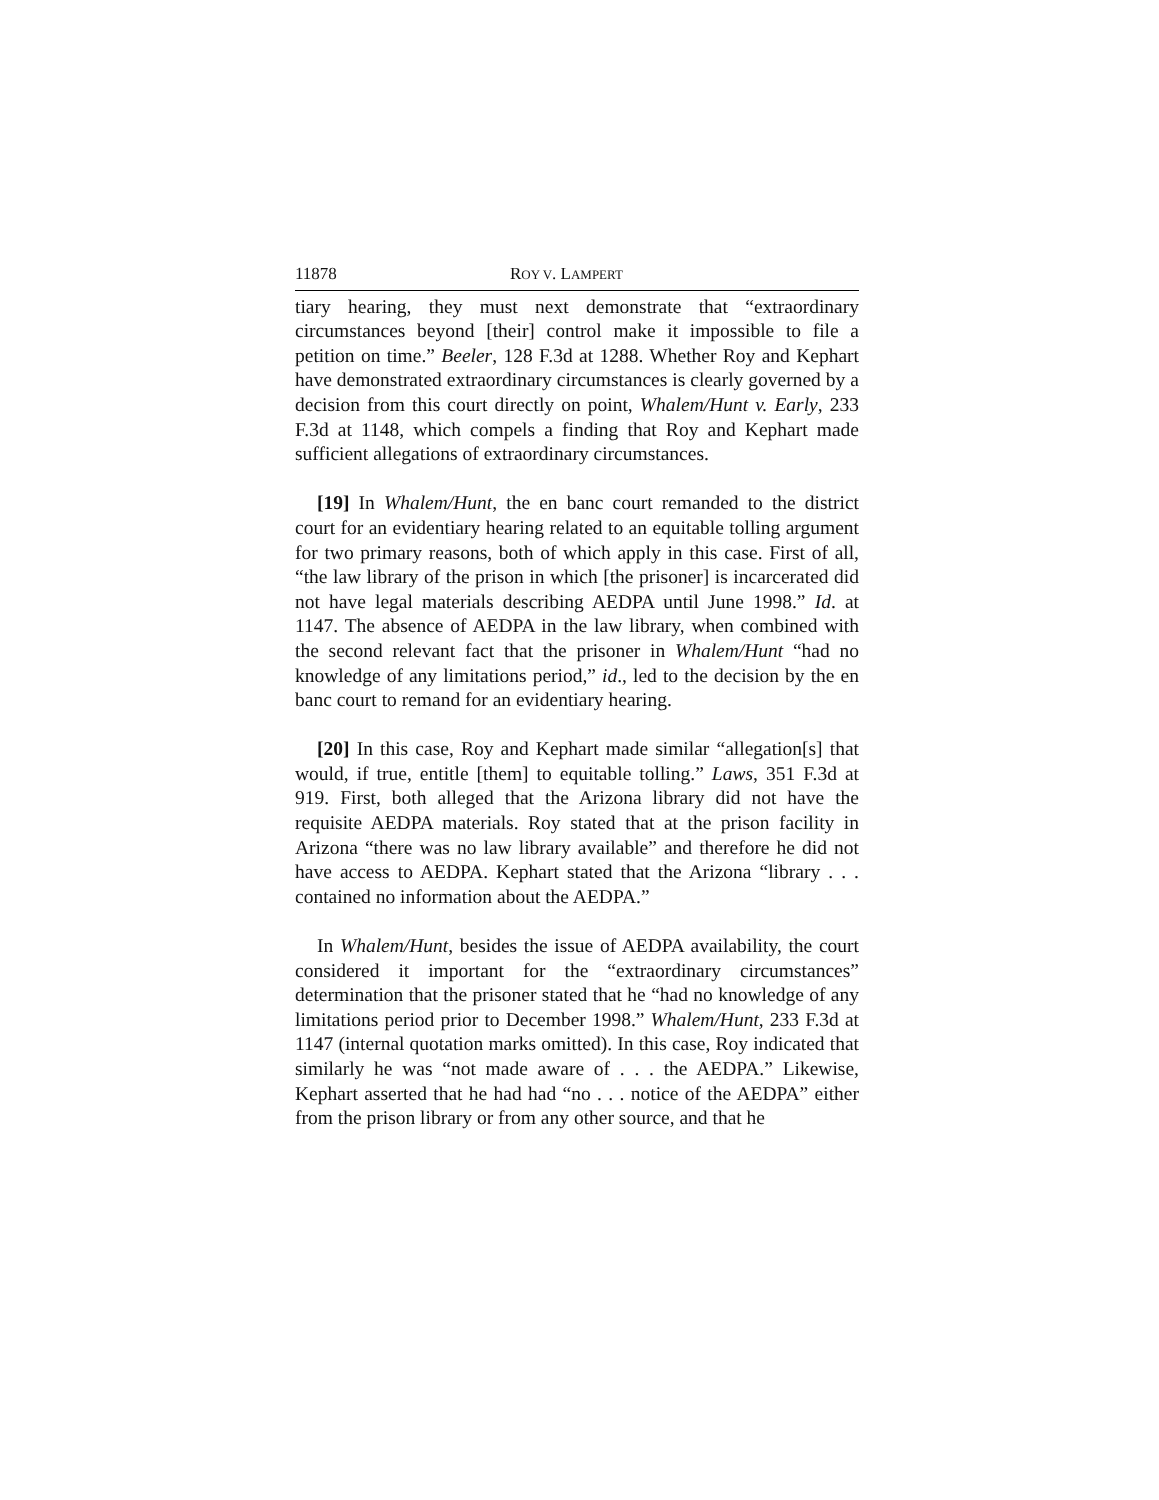11878 ROY V. LAMPERT
tiary hearing, they must next demonstrate that “extraordinary circumstances beyond [their] control make it impossible to file a petition on time.” Beeler, 128 F.3d at 1288. Whether Roy and Kephart have demonstrated extraordinary circumstances is clearly governed by a decision from this court directly on point, Whalem/Hunt v. Early, 233 F.3d at 1148, which compels a finding that Roy and Kephart made sufficient allegations of extraordinary circumstances.
[19] In Whalem/Hunt, the en banc court remanded to the district court for an evidentiary hearing related to an equitable tolling argument for two primary reasons, both of which apply in this case. First of all, “the law library of the prison in which [the prisoner] is incarcerated did not have legal materials describing AEDPA until June 1998.” Id. at 1147. The absence of AEDPA in the law library, when combined with the second relevant fact that the prisoner in Whalem/Hunt “had no knowledge of any limitations period,” id., led to the decision by the en banc court to remand for an evidentiary hearing.
[20] In this case, Roy and Kephart made similar “allegation[s] that would, if true, entitle [them] to equitable tolling.” Laws, 351 F.3d at 919. First, both alleged that the Arizona library did not have the requisite AEDPA materials. Roy stated that at the prison facility in Arizona “there was no law library available” and therefore he did not have access to AEDPA. Kephart stated that the Arizona “library . . . contained no information about the AEDPA.”
In Whalem/Hunt, besides the issue of AEDPA availability, the court considered it important for the “extraordinary circumstances” determination that the prisoner stated that he “had no knowledge of any limitations period prior to December 1998.” Whalem/Hunt, 233 F.3d at 1147 (internal quotation marks omitted). In this case, Roy indicated that similarly he was “not made aware of . . . the AEDPA.” Likewise, Kephart asserted that he had had “no . . . notice of the AEDPA” either from the prison library or from any other source, and that he